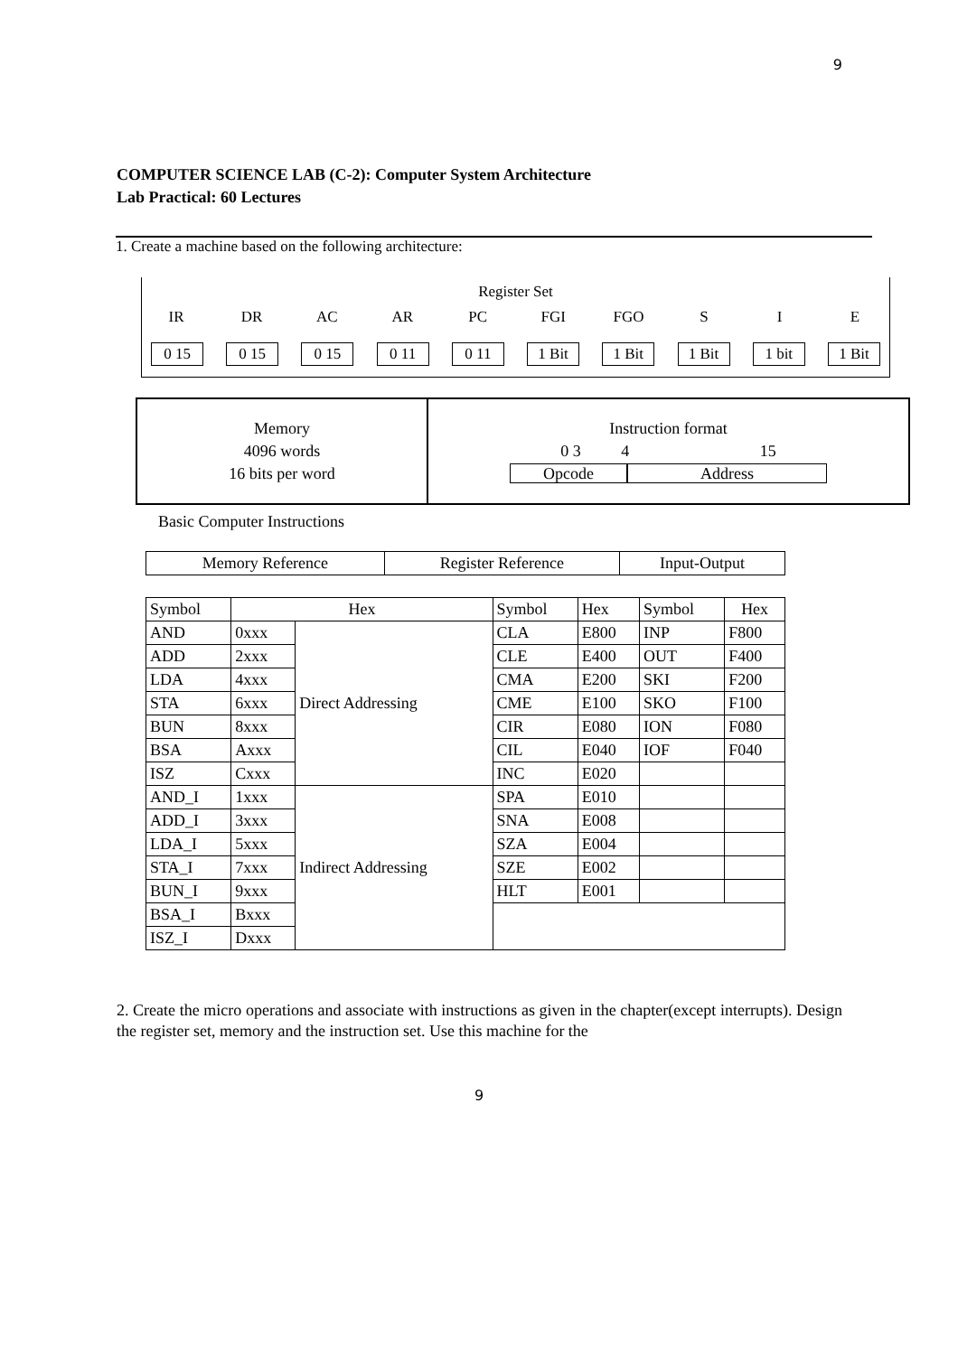9
COMPUTER SCIENCE LAB (C-2): Computer System Architecture
Lab Practical: 60 Lectures
1. Create a machine based on the following architecture:
Register Set
IR DR AC AR PC FGI FGO S I E
0 15 0 15 0 15 0 11 0 11 1 Bit 1 Bit 1 Bit 1 bit 1 Bit
Memory
4096 words
16 bits per word
Instruction format
0 3 4 15
Opcode Address
Basic Computer Instructions
| Memory Reference | Register Reference | Input-Output |
| Symbol | Hex | | Symbol | Hex | Symbol | Hex |
| --- | --- | --- | --- | --- | --- | --- |
| AND | 0xxx | Direct Addressing | CLA | E800 | INP | F800 |
| ADD | 2xxx | | CLE | E400 | OUT | F400 |
| LDA | 4xxx | | CMA | E200 | SKI | F200 |
| STA | 6xxx | | CME | E100 | SKO | F100 |
| BUN | 8xxx | | CIR | E080 | ION | F080 |
| BSA | Axxx | | CIL | E040 | IOF | F040 |
| ISZ | Cxxx | | INC | E020 | | |
| AND_I | 1xxx | Indirect Addressing | SPA | E010 | | |
| ADD_I | 3xxx | | SNA | E008 | | |
| LDA_I | 5xxx | | SZA | E004 | | |
| STA_I | 7xxx | | SZE | E002 | | |
| BUN_I | 9xxx | | HLT | E001 | | |
| BSA_I | Bxxx | | | | | |
| ISZ_I | Dxxx | | | | | |
2. Create the micro operations and associate with instructions as given in the chapter(except interrupts). Design the register set, memory and the instruction set. Use this machine for the
9